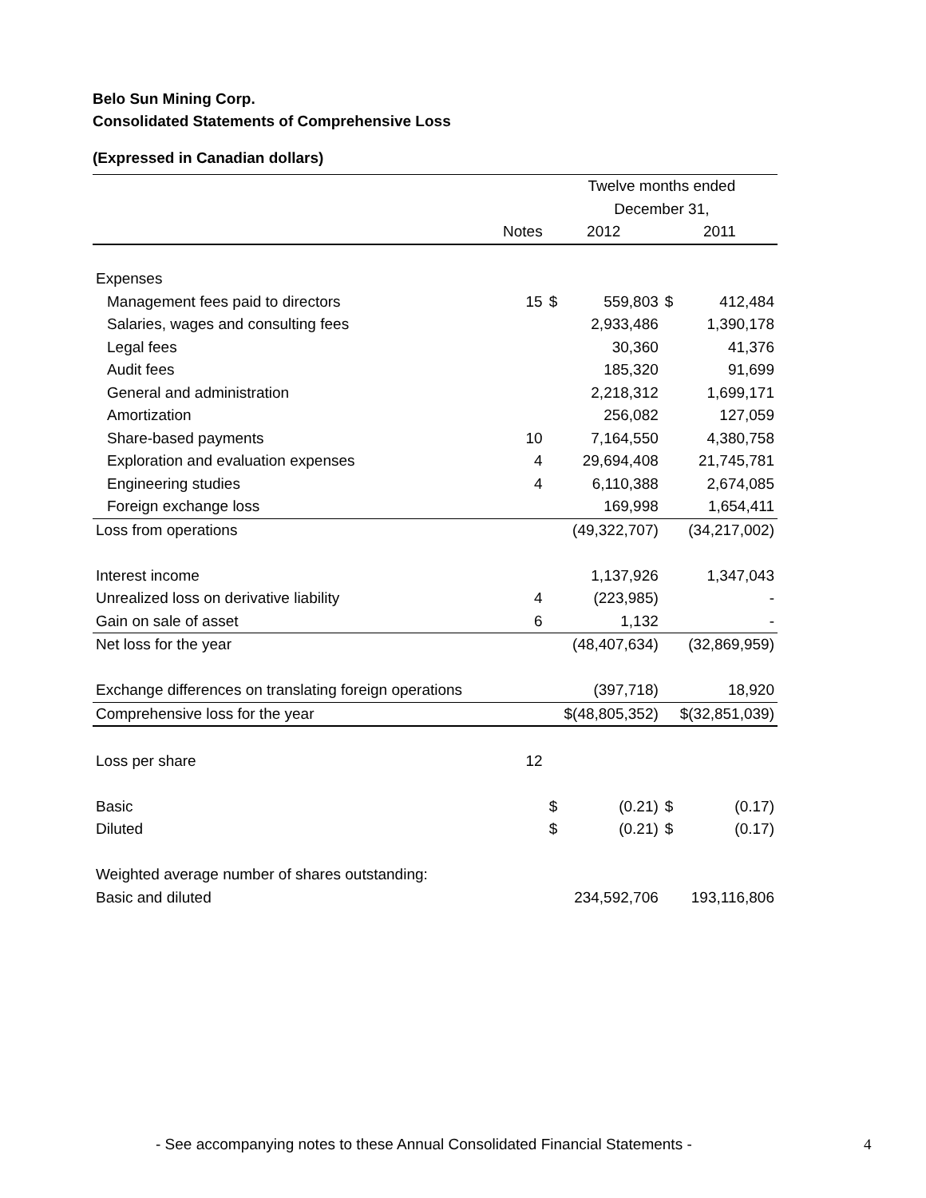Belo Sun Mining Corp.
Consolidated Statements of Comprehensive Loss
(Expressed in Canadian dollars)
| | | Twelve months ended | | | |
| --- | --- | --- | --- | --- | --- |
| | | December 31, | | | |
| | Notes | 2012 | | 2011 | |
| Expenses | | | | | |
| Management fees paid to directors | 15 | $ | 559,803 | $ | 412,484 |
| Salaries, wages and consulting fees | | | 2,933,486 | | 1,390,178 |
| Legal fees | | | 30,360 | | 41,376 |
| Audit fees | | | 185,320 | | 91,699 |
| General and administration | | | 2,218,312 | | 1,699,171 |
| Amortization | | | 256,082 | | 127,059 |
| Share-based payments | 10 | | 7,164,550 | | 4,380,758 |
| Exploration and evaluation expenses | 4 | | 29,694,408 | | 21,745,781 |
| Engineering studies | 4 | | 6,110,388 | | 2,674,085 |
| Foreign exchange loss | | | 169,998 | | 1,654,411 |
| Loss from operations | | | (49,322,707) | | (34,217,002) |
| Interest income | | | 1,137,926 | | 1,347,043 |
| Unrealized loss on derivative liability | 4 | | (223,985) | | - |
| Gain on sale of asset | 6 | | 1,132 | | - |
| Net loss for the year | | | (48,407,634) | | (32,869,959) |
| Exchange differences on translating foreign operations | | | (397,718) | | 18,920 |
| Comprehensive loss for the year | | $(48,805,352) | | $(32,851,039) | |
| Loss per share | 12 | | | | |
| Basic | | $ | (0.21) | $ | (0.17) |
| Diluted | | $ | (0.21) | $ | (0.17) |
| Weighted average number of shares outstanding: | | | | | |
| Basic and diluted | | | 234,592,706 | | 193,116,806 |
- See accompanying notes to these Annual Consolidated Financial Statements -
4